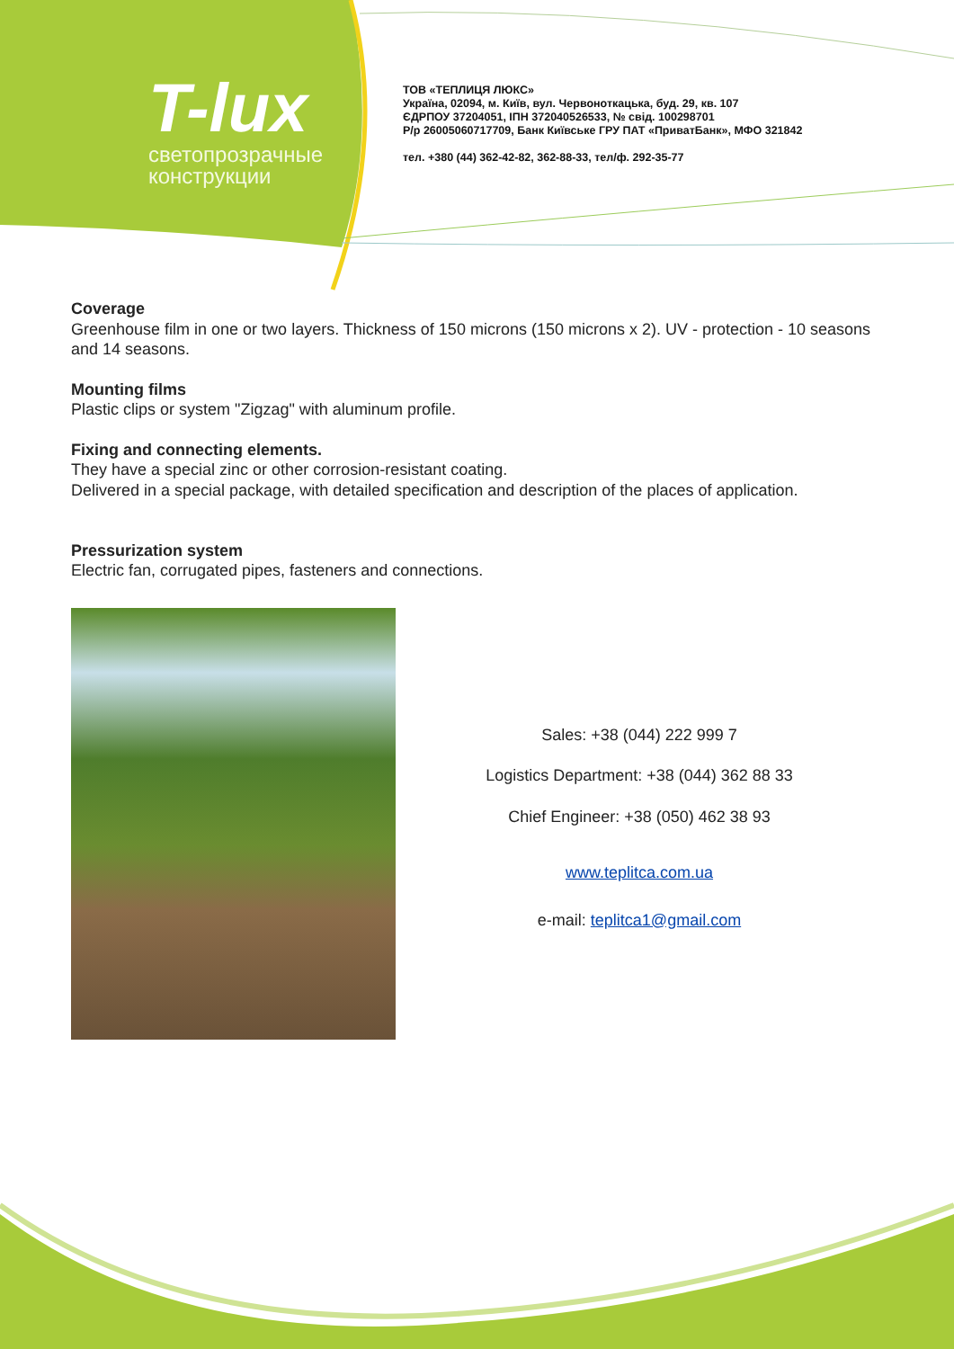T-lux
светопрозрачные
конструкции
ТОВ «ТЕПЛИЦЯ ЛЮКС»
Україна, 02094, м. Київ, вул. Червоноткацька, буд. 29, кв. 107
ЄДРПОУ 37204051, ІПН 372040526533, № свід. 100298701
Р/р 26005060717709, Банк Київське ГРУ ПАТ «ПриватБанк», МФО 321842
тел. +380 (44) 362-42-82, 362-88-33, тел/ф. 292-35-77
Coverage
Greenhouse film in one or two layers. Thickness of 150 microns (150 microns x 2). UV - protection - 10 seasons and 14 seasons.
Mounting films
Plastic clips or system "Zigzag" with aluminum profile.
Fixing and connecting elements.
They have a special zinc or other corrosion-resistant coating.
Delivered in a special package, with detailed specification and description of the places of application.
Pressurization system
Electric fan, corrugated pipes, fasteners and connections.
Sales: +38 (044) 222 999 7
Logistics Department: +38 (044) 362 88 33
Chief Engineer: +38 (050) 462 38 93
www.teplitca.com.ua
e-mail: teplitca1@gmail.com